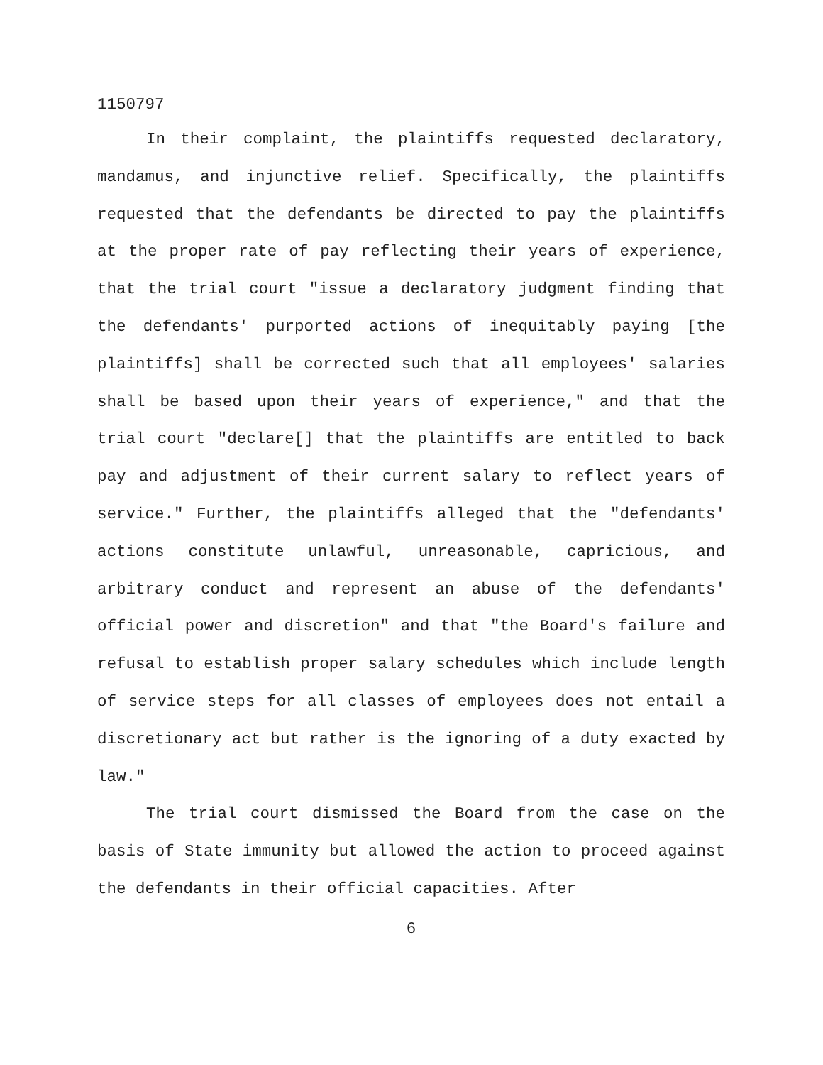1150797
In their complaint, the plaintiffs requested declaratory, mandamus, and injunctive relief. Specifically, the plaintiffs requested that the defendants be directed to pay the plaintiffs at the proper rate of pay reflecting their years of experience, that the trial court "issue a declaratory judgment finding that the defendants' purported actions of inequitably paying [the plaintiffs] shall be corrected such that all employees' salaries shall be based upon their years of experience," and that the trial court "declare[] that the plaintiffs are entitled to back pay and adjustment of their current salary to reflect years of service." Further, the plaintiffs alleged that the "defendants' actions constitute unlawful, unreasonable, capricious, and arbitrary conduct and represent an abuse of the defendants' official power and discretion" and that "the Board's failure and refusal to establish proper salary schedules which include length of service steps for all classes of employees does not entail a discretionary act but rather is the ignoring of a duty exacted by law."
The trial court dismissed the Board from the case on the basis of State immunity but allowed the action to proceed against the defendants in their official capacities. After
6